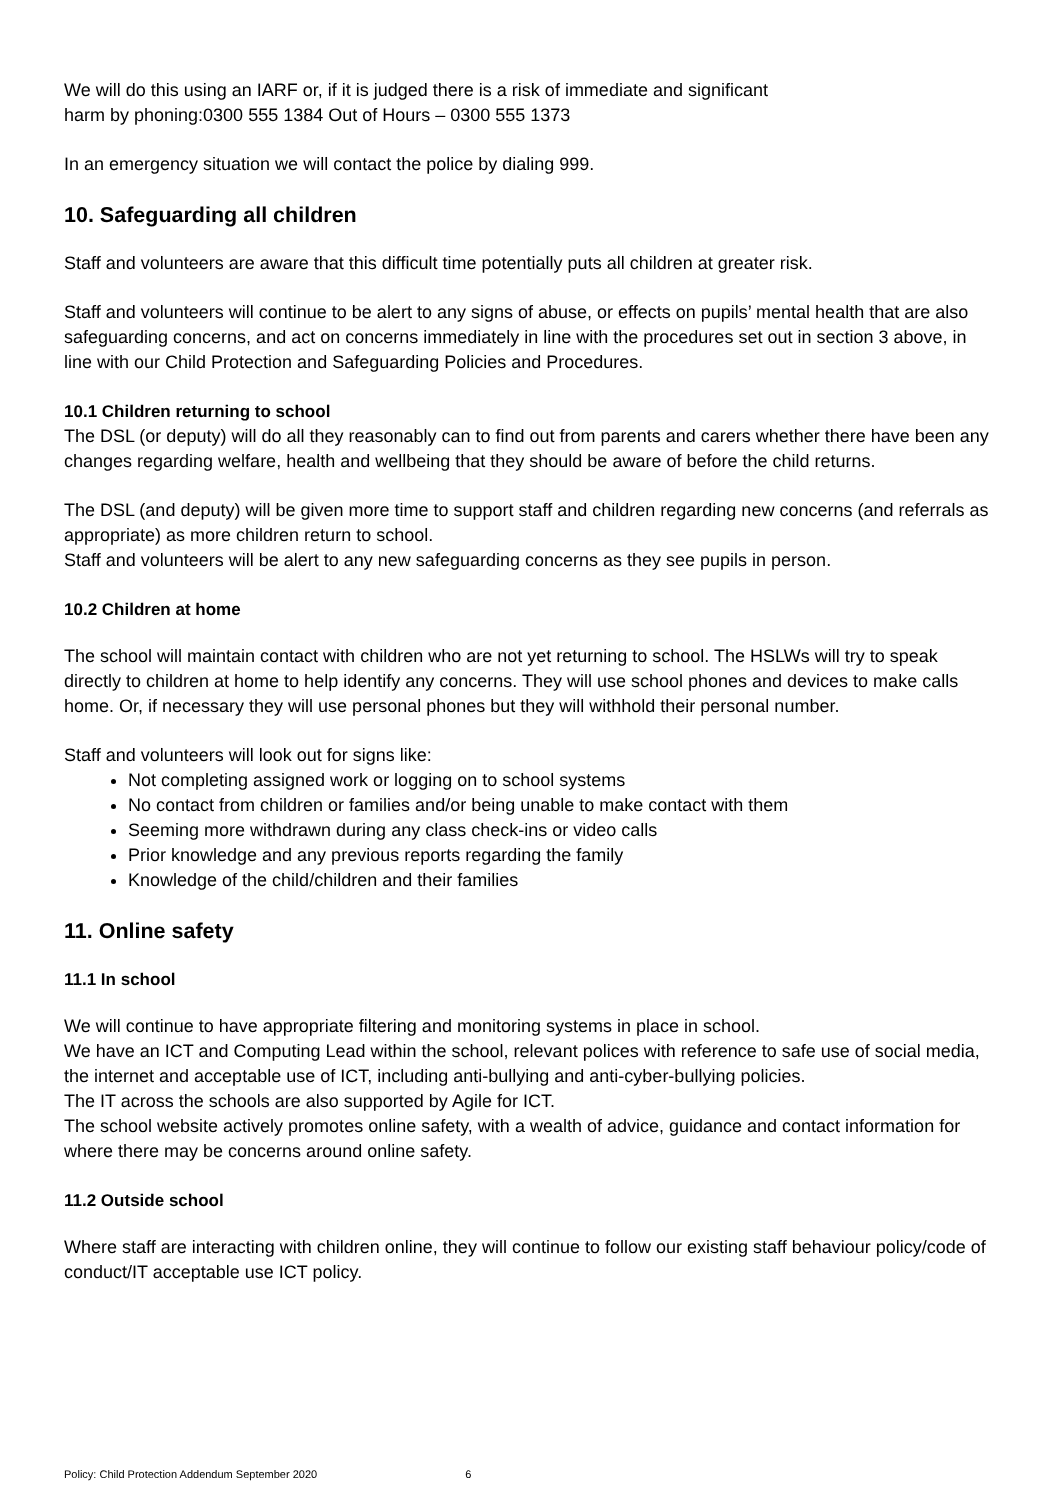We will do this using an IARF or, if it is judged there is a risk of immediate and significant
harm by phoning:0300 555 1384 Out of Hours – 0300 555 1373
In an emergency situation we will contact the police by dialing 999.
10. Safeguarding all children
Staff and volunteers are aware that this difficult time potentially puts all children at greater risk.
Staff and volunteers will continue to be alert to any signs of abuse, or effects on pupils’ mental health that are also safeguarding concerns, and act on concerns immediately in line with the procedures set out in section 3 above, in line with our Child Protection and Safeguarding Policies and Procedures.
10.1 Children returning to school
The DSL (or deputy) will do all they reasonably can to find out from parents and carers whether there have been any changes regarding welfare, health and wellbeing that they should be aware of before the child returns.
The DSL (and deputy) will be given more time to support staff and children regarding new concerns (and referrals as appropriate) as more children return to school.
Staff and volunteers will be alert to any new safeguarding concerns as they see pupils in person.
10.2 Children at home
The school will maintain contact with children who are not yet returning to school. The HSLWs will try to speak directly to children at home to help identify any concerns. They will use school phones and devices to make calls home. Or, if necessary they will use personal phones but they will withhold their personal number.
Staff and volunteers will look out for signs like:
Not completing assigned work or logging on to school systems
No contact from children or families and/or being unable to make contact with them
Seeming more withdrawn during any class check-ins or video calls
Prior knowledge and any previous reports regarding the family
Knowledge of the child/children and their families
11. Online safety
11.1 In school
We will continue to have appropriate filtering and monitoring systems in place in school.
We have an ICT and Computing Lead within the school, relevant polices with reference to safe use of social media, the internet and acceptable use of ICT, including anti-bullying and anti-cyber-bullying policies.
The IT across the schools are also supported by Agile for ICT.
The school website actively promotes online safety, with a wealth of advice, guidance and contact information for where there may be concerns around online safety.
11.2 Outside school
Where staff are interacting with children online, they will continue to follow our existing staff behaviour policy/code of conduct/IT acceptable use ICT policy.
Policy: Child Protection Addendum September 2020 6